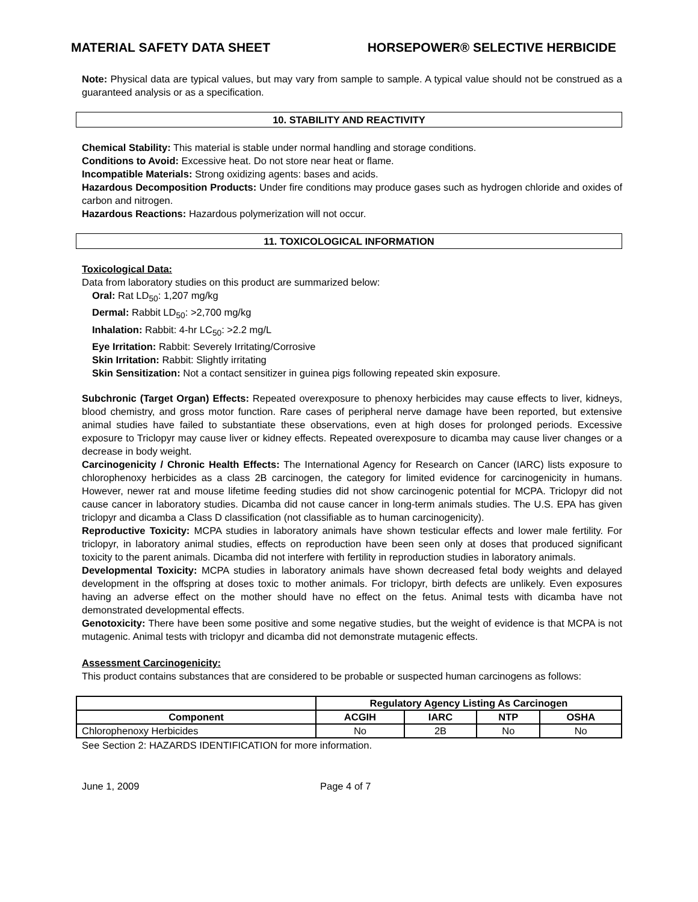MATERIAL SAFETY DATA SHEET HORSEPOWER® SELECTIVE HERBICIDE
Note: Physical data are typical values, but may vary from sample to sample. A typical value should not be construed as a guaranteed analysis or as a specification.
10. STABILITY AND REACTIVITY
Chemical Stability: This material is stable under normal handling and storage conditions.
Conditions to Avoid: Excessive heat. Do not store near heat or flame.
Incompatible Materials: Strong oxidizing agents: bases and acids.
Hazardous Decomposition Products: Under fire conditions may produce gases such as hydrogen chloride and oxides of carbon and nitrogen.
Hazardous Reactions: Hazardous polymerization will not occur.
11. TOXICOLOGICAL INFORMATION
Toxicological Data:
Data from laboratory studies on this product are summarized below:
Oral: Rat LD<sub>50</sub>: 1,207 mg/kg
Dermal: Rabbit LD<sub>50</sub>: >2,700 mg/kg
Inhalation: Rabbit: 4-hr LC<sub>50</sub>: >2.2 mg/L
Eye Irritation: Rabbit: Severely Irritating/Corrosive
Skin Irritation: Rabbit: Slightly irritating
Skin Sensitization: Not a contact sensitizer in guinea pigs following repeated skin exposure.
Subchronic (Target Organ) Effects: Repeated overexposure to phenoxy herbicides may cause effects to liver, kidneys, blood chemistry, and gross motor function. Rare cases of peripheral nerve damage have been reported, but extensive animal studies have failed to substantiate these observations, even at high doses for prolonged periods. Excessive exposure to Triclopyr may cause liver or kidney effects. Repeated overexposure to dicamba may cause liver changes or a decrease in body weight.
Carcinogenicity / Chronic Health Effects: The International Agency for Research on Cancer (IARC) lists exposure to chlorophenoxy herbicides as a class 2B carcinogen, the category for limited evidence for carcinogenicity in humans. However, newer rat and mouse lifetime feeding studies did not show carcinogenic potential for MCPA. Triclopyr did not cause cancer in laboratory studies. Dicamba did not cause cancer in long-term animals studies. The U.S. EPA has given triclopyr and dicamba a Class D classification (not classifiable as to human carcinogenicity).
Reproductive Toxicity: MCPA studies in laboratory animals have shown testicular effects and lower male fertility. For triclopyr, in laboratory animal studies, effects on reproduction have been seen only at doses that produced significant toxicity to the parent animals. Dicamba did not interfere with fertility in reproduction studies in laboratory animals.
Developmental Toxicity: MCPA studies in laboratory animals have shown decreased fetal body weights and delayed development in the offspring at doses toxic to mother animals. For triclopyr, birth defects are unlikely. Even exposures having an adverse effect on the mother should have no effect on the fetus. Animal tests with dicamba have not demonstrated developmental effects.
Genotoxicity: There have been some positive and some negative studies, but the weight of evidence is that MCPA is not mutagenic. Animal tests with triclopyr and dicamba did not demonstrate mutagenic effects.
Assessment Carcinogenicity:
This product contains substances that are considered to be probable or suspected human carcinogens as follows:
| | Regulatory Agency Listing As Carcinogen | | | |
| --- | --- | --- | --- | --- |
| Component | ACGIH | IARC | NTP | OSHA |
| Chlorophenoxy Herbicides | No | 2B | No | No |
See Section 2: HAZARDS IDENTIFICATION for more information.
June 1, 2009 Page 4 of 7